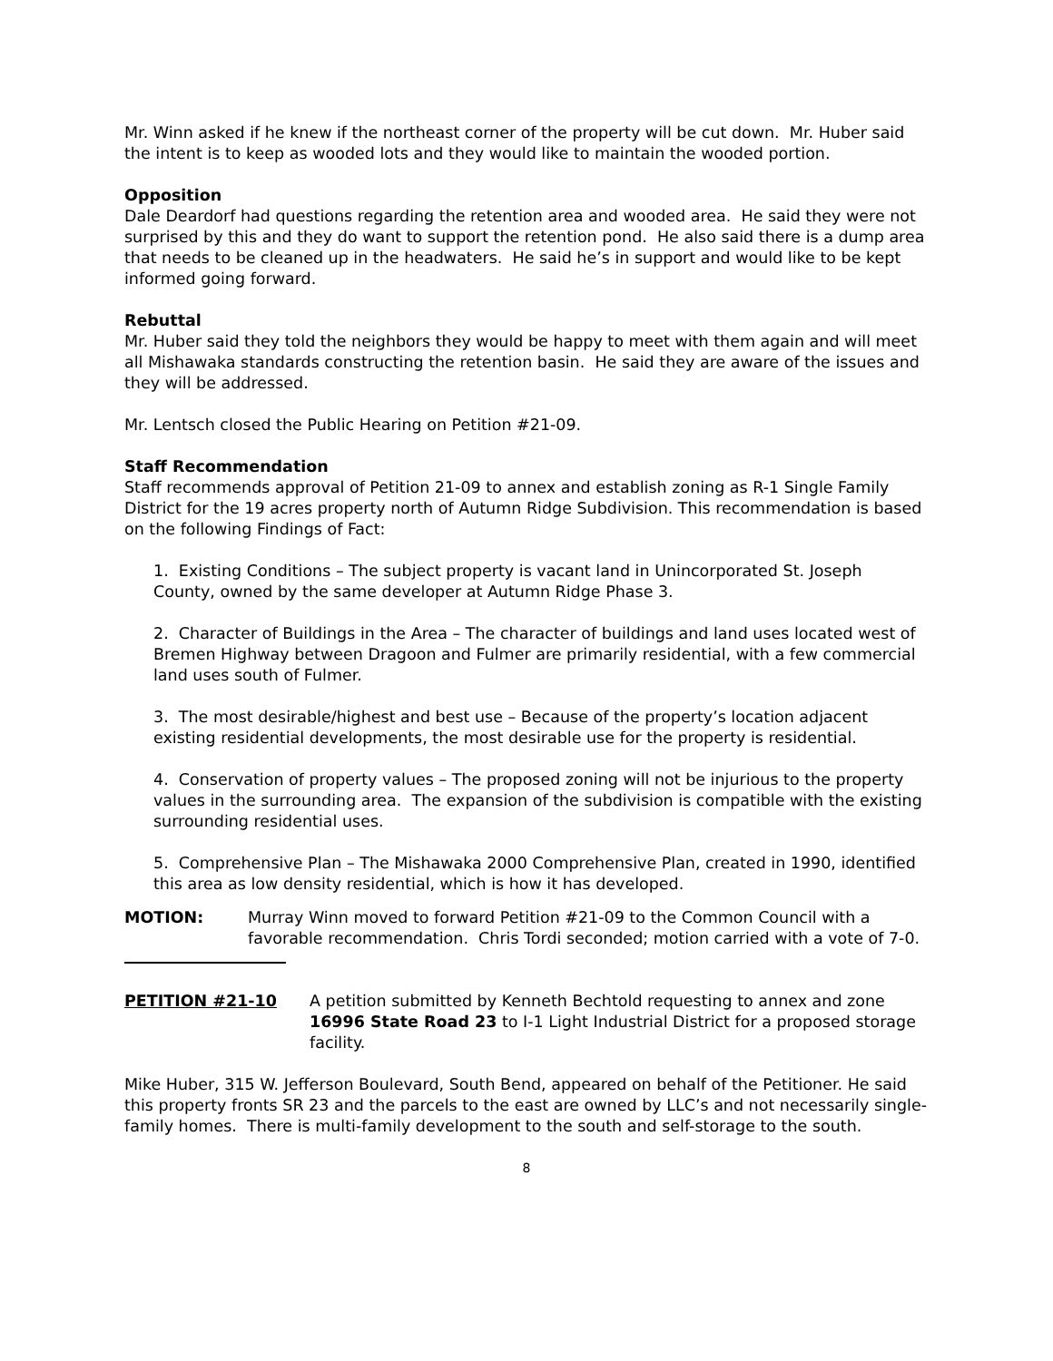Mr. Winn asked if he knew if the northeast corner of the property will be cut down. Mr. Huber said the intent is to keep as wooded lots and they would like to maintain the wooded portion.
Opposition
Dale Deardorf had questions regarding the retention area and wooded area. He said they were not surprised by this and they do want to support the retention pond. He also said there is a dump area that needs to be cleaned up in the headwaters. He said he’s in support and would like to be kept informed going forward.
Rebuttal
Mr. Huber said they told the neighbors they would be happy to meet with them again and will meet all Mishawaka standards constructing the retention basin. He said they are aware of the issues and they will be addressed.
Mr. Lentsch closed the Public Hearing on Petition #21-09.
Staff Recommendation
Staff recommends approval of Petition 21-09 to annex and establish zoning as R-1 Single Family District for the 19 acres property north of Autumn Ridge Subdivision. This recommendation is based on the following Findings of Fact:
1. Existing Conditions – The subject property is vacant land in Unincorporated St. Joseph County, owned by the same developer at Autumn Ridge Phase 3.
2. Character of Buildings in the Area – The character of buildings and land uses located west of Bremen Highway between Dragoon and Fulmer are primarily residential, with a few commercial land uses south of Fulmer.
3. The most desirable/highest and best use – Because of the property’s location adjacent existing residential developments, the most desirable use for the property is residential.
4. Conservation of property values – The proposed zoning will not be injurious to the property values in the surrounding area. The expansion of the subdivision is compatible with the existing surrounding residential uses.
5. Comprehensive Plan – The Mishawaka 2000 Comprehensive Plan, created in 1990, identified this area as low density residential, which is how it has developed.
MOTION: Murray Winn moved to forward Petition #21-09 to the Common Council with a favorable recommendation. Chris Tordi seconded; motion carried with a vote of 7-0.
PETITION #21-10 A petition submitted by Kenneth Bechtold requesting to annex and zone 16996 State Road 23 to I-1 Light Industrial District for a proposed storage facility.
Mike Huber, 315 W. Jefferson Boulevard, South Bend, appeared on behalf of the Petitioner. He said this property fronts SR 23 and the parcels to the east are owned by LLC’s and not necessarily single-family homes. There is multi-family development to the south and self-storage to the south.
8